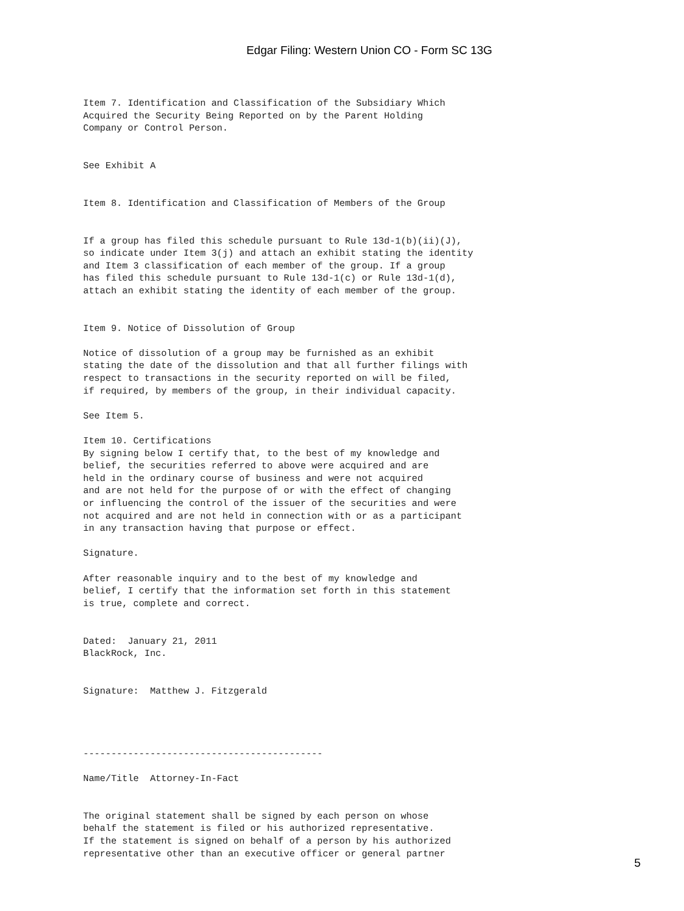Edgar Filing: Western Union CO - Form SC 13G
Item 7. Identification and Classification of the Subsidiary Which
Acquired the Security Being Reported on by the Parent Holding
Company or Control Person.


See Exhibit A


Item 8. Identification and Classification of Members of the Group


If a group has filed this schedule pursuant to Rule 13d-1(b)(ii)(J),
so indicate under Item 3(j) and attach an exhibit stating the identity
and Item 3 classification of each member of the group. If a group
has filed this schedule pursuant to Rule 13d-1(c) or Rule 13d-1(d),
attach an exhibit stating the identity of each member of the group.


Item 9. Notice of Dissolution of Group

Notice of dissolution of a group may be furnished as an exhibit
stating the date of the dissolution and that all further filings with
respect to transactions in the security reported on will be filed,
if required, by members of the group, in their individual capacity.

See Item 5.

Item 10. Certifications
By signing below I certify that, to the best of my knowledge and
belief, the securities referred to above were acquired and are
held in the ordinary course of business and were not acquired
and are not held for the purpose of or with the effect of changing
or influencing the control of the issuer of the securities and were
not acquired and are not held in connection with or as a participant
in any transaction having that purpose or effect.

Signature.

After reasonable inquiry and to the best of my knowledge and
belief, I certify that the information set forth in this statement
is true, complete and correct.


Dated:  January 21, 2011
BlackRock, Inc.


Signature:  Matthew J. Fitzgerald




-------------------------------------------

Name/Title  Attorney-In-Fact


The original statement shall be signed by each person on whose
behalf the statement is filed or his authorized representative.
If the statement is signed on behalf of a person by his authorized
representative other than an executive officer or general partner
5